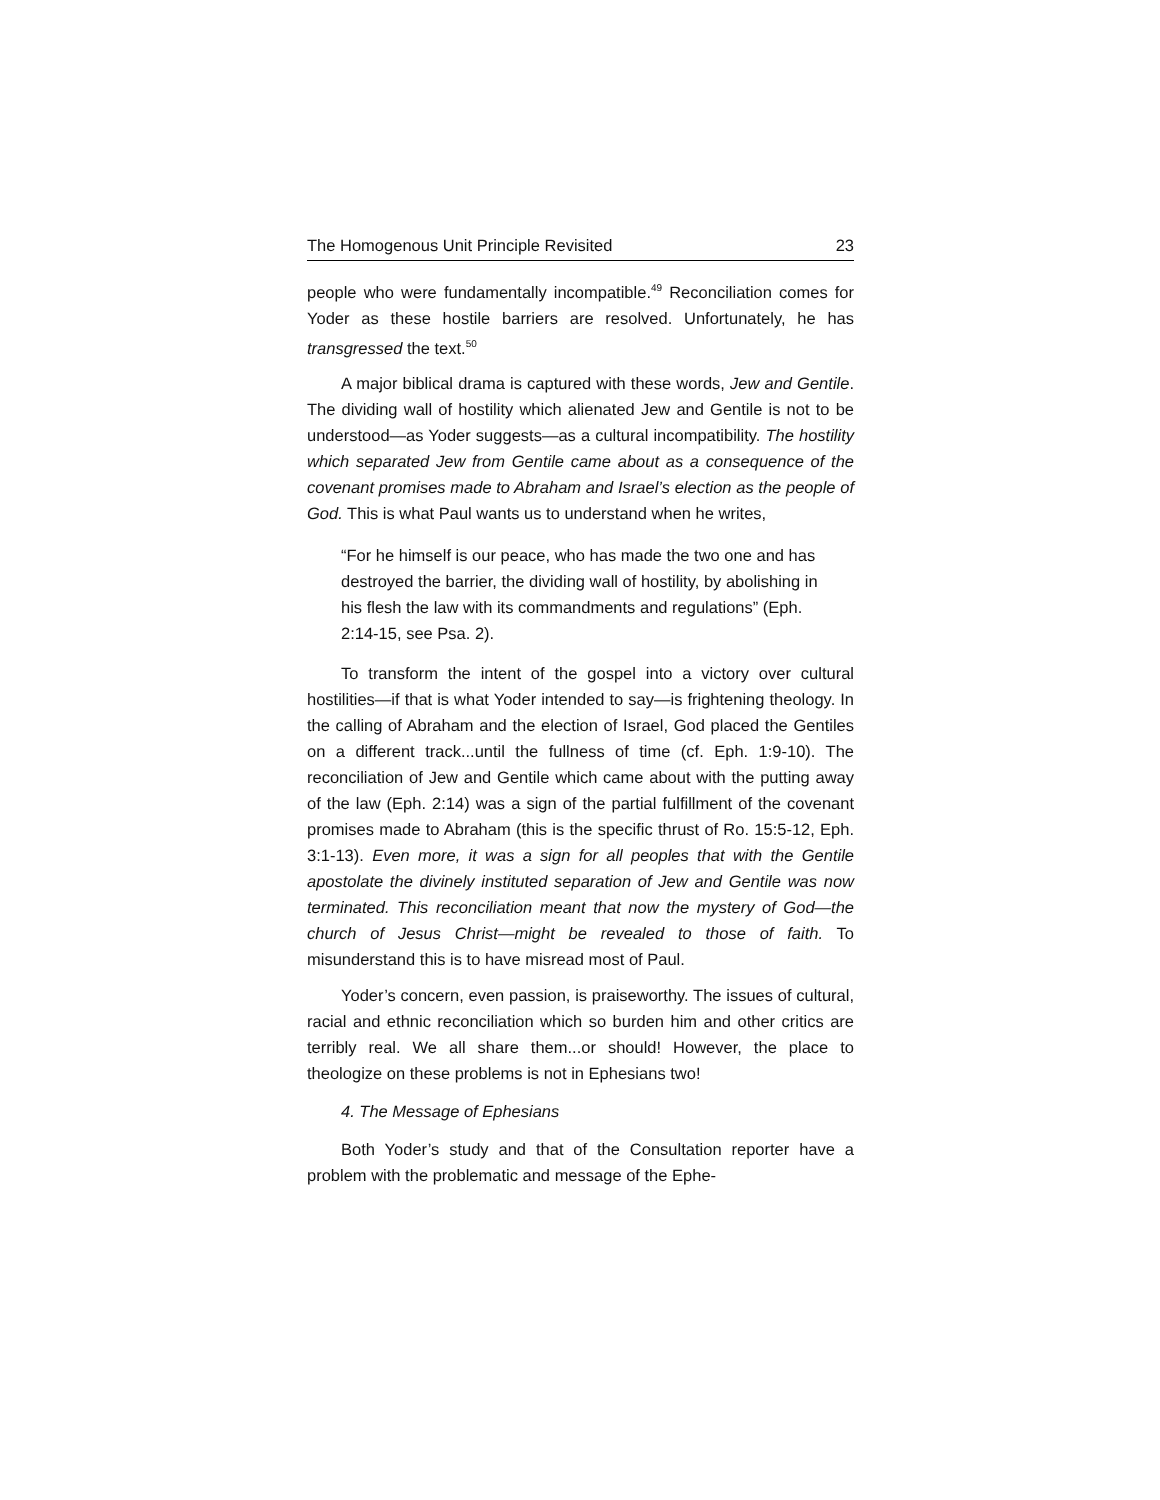The Homogenous Unit Principle Revisited 23
people who were fundamentally incompatible.<sup>49</sup> Reconciliation comes for Yoder as these hostile barriers are resolved. Unfortunately, he has transgressed the text.<sup>50</sup>
A major biblical drama is captured with these words, Jew and Gentile. The dividing wall of hostility which alienated Jew and Gentile is not to be understood—as Yoder suggests—as a cultural incompatibility. The hostility which separated Jew from Gentile came about as a consequence of the covenant promises made to Abraham and Israel’s election as the people of God. This is what Paul wants us to understand when he writes,
“For he himself is our peace, who has made the two one and has destroyed the barrier, the dividing wall of hostility, by abolishing in his flesh the law with its commandments and regulations” (Eph. 2:14-15, see Psa. 2).
To transform the intent of the gospel into a victory over cultural hostilities—if that is what Yoder intended to say—is frightening theology. In the calling of Abraham and the election of Israel, God placed the Gentiles on a different track...until the fullness of time (cf. Eph. 1:9-10). The reconciliation of Jew and Gentile which came about with the putting away of the law (Eph. 2:14) was a sign of the partial fulfillment of the covenant promises made to Abraham (this is the specific thrust of Ro. 15:5-12, Eph. 3:1-13). Even more, it was a sign for all peoples that with the Gentile apostolate the divinely instituted separation of Jew and Gentile was now terminated. This reconciliation meant that now the mystery of God—the church of Jesus Christ—might be revealed to those of faith. To misunderstand this is to have misread most of Paul.
Yoder’s concern, even passion, is praiseworthy. The issues of cultural, racial and ethnic reconciliation which so burden him and other critics are terribly real. We all share them...or should! However, the place to theologize on these problems is not in Ephesians two!
4. The Message of Ephesians
Both Yoder’s study and that of the Consultation reporter have a problem with the problematic and message of the Ephe-